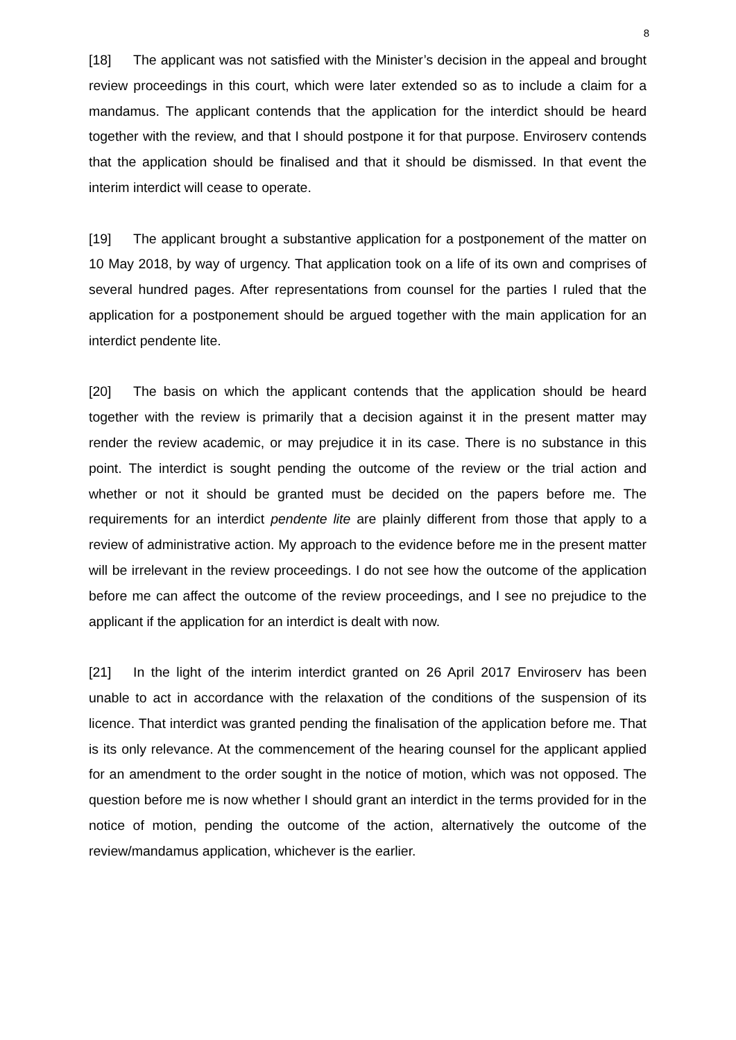8
[18] The applicant was not satisfied with the Minister’s decision in the appeal and brought review proceedings in this court, which were later extended so as to include a claim for a mandamus. The applicant contends that the application for the interdict should be heard together with the review, and that I should postpone it for that purpose. Enviroserv contends that the application should be finalised and that it should be dismissed. In that event the interim interdict will cease to operate.
[19] The applicant brought a substantive application for a postponement of the matter on 10 May 2018, by way of urgency. That application took on a life of its own and comprises of several hundred pages. After representations from counsel for the parties I ruled that the application for a postponement should be argued together with the main application for an interdict pendente lite.
[20] The basis on which the applicant contends that the application should be heard together with the review is primarily that a decision against it in the present matter may render the review academic, or may prejudice it in its case. There is no substance in this point. The interdict is sought pending the outcome of the review or the trial action and whether or not it should be granted must be decided on the papers before me. The requirements for an interdict pendente lite are plainly different from those that apply to a review of administrative action. My approach to the evidence before me in the present matter will be irrelevant in the review proceedings. I do not see how the outcome of the application before me can affect the outcome of the review proceedings, and I see no prejudice to the applicant if the application for an interdict is dealt with now.
[21] In the light of the interim interdict granted on 26 April 2017 Enviroserv has been unable to act in accordance with the relaxation of the conditions of the suspension of its licence. That interdict was granted pending the finalisation of the application before me. That is its only relevance. At the commencement of the hearing counsel for the applicant applied for an amendment to the order sought in the notice of motion, which was not opposed. The question before me is now whether I should grant an interdict in the terms provided for in the notice of motion, pending the outcome of the action, alternatively the outcome of the review/mandamus application, whichever is the earlier.